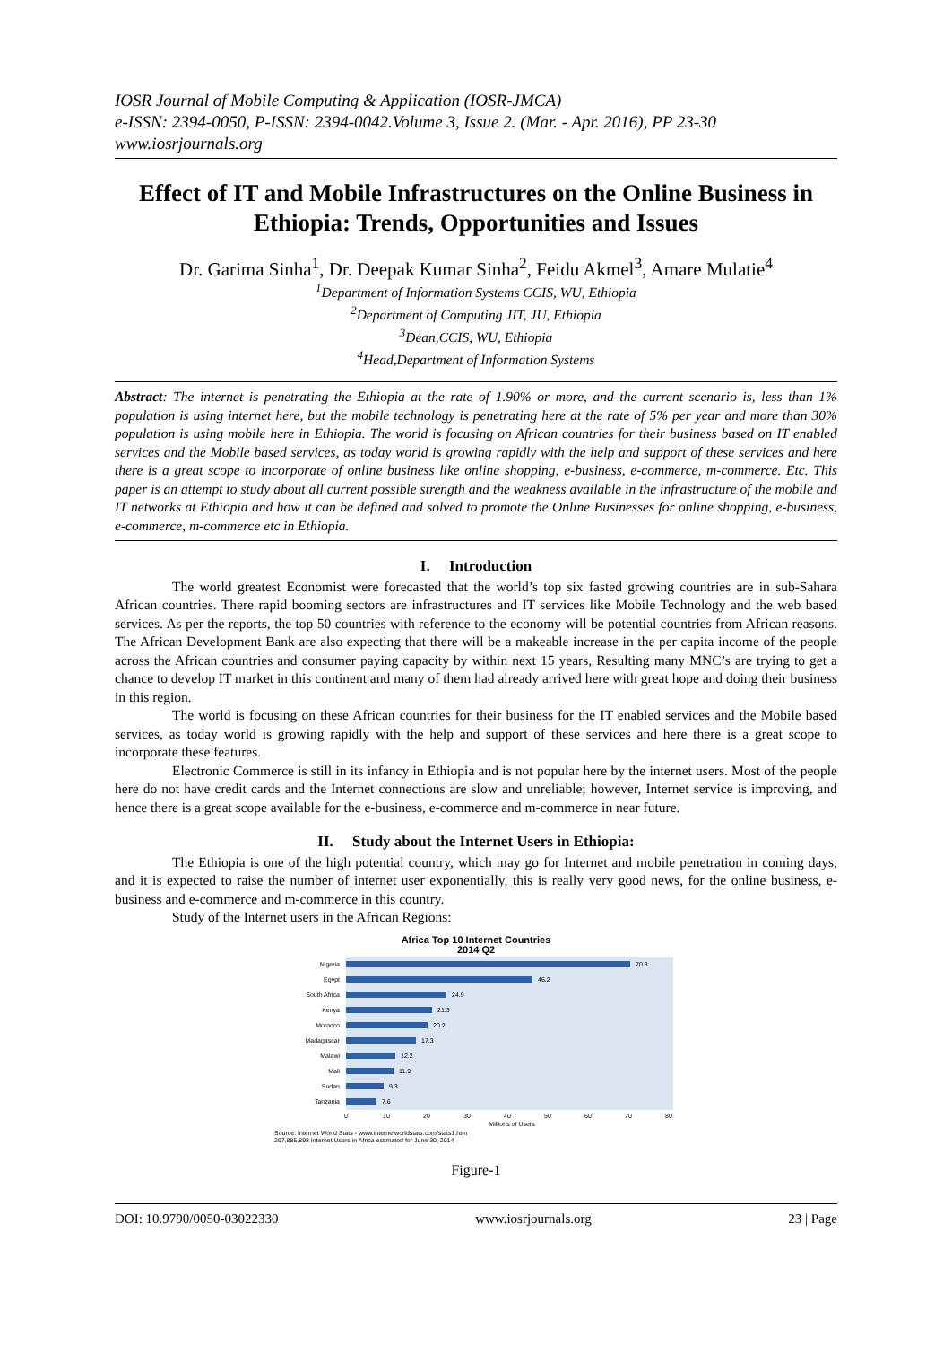IOSR Journal of Mobile Computing & Application (IOSR-JMCA)
e-ISSN: 2394-0050, P-ISSN: 2394-0042.Volume 3, Issue 2. (Mar. - Apr. 2016), PP 23-30
www.iosrjournals.org
Effect of IT and Mobile Infrastructures on the Online Business in Ethiopia: Trends, Opportunities and Issues
Dr. Garima Sinha<sup>1</sup>, Dr. Deepak Kumar Sinha<sup>2</sup>, Feidu Akmel<sup>3</sup>, Amare Mulatie<sup>4</sup>
<sup>1</sup> Department of Information Systems CCIS, WU, Ethiopia
<sup>2</sup> Department of Computing JIT, JU, Ethiopia
<sup>3</sup> Dean,CCIS, WU, Ethiopia
<sup>4</sup> Head,Department of Information Systems
Abstract: The internet is penetrating the Ethiopia at the rate of 1.90% or more, and the current scenario is, less than 1% population is using internet here, but the mobile technology is penetrating here at the rate of 5% per year and more than 30% population is using mobile here in Ethiopia. The world is focusing on African countries for their business based on IT enabled services and the Mobile based services, as today world is growing rapidly with the help and support of these services and here there is a great scope to incorporate of online business like online shopping, e-business, e-commerce, m-commerce. Etc. This paper is an attempt to study about all current possible strength and the weakness available in the infrastructure of the mobile and IT networks at Ethiopia and how it can be defined and solved to promote the Online Businesses for online shopping, e-business, e-commerce, m-commerce etc in Ethiopia.
I. Introduction
The world greatest Economist were forecasted that the world’s top six fasted growing countries are in sub-Sahara African countries. There rapid booming sectors are infrastructures and IT services like Mobile Technology and the web based services. As per the reports, the top 50 countries with reference to the economy will be potential countries from African reasons. The African Development Bank are also expecting that there will be a makeable increase in the per capita income of the people across the African countries and consumer paying capacity by within next 15 years, Resulting many MNC’s are trying to get a chance to develop IT market in this continent and many of them had already arrived here with great hope and doing their business in this region.
The world is focusing on these African countries for their business for the IT enabled services and the Mobile based services, as today world is growing rapidly with the help and support of these services and here there is a great scope to incorporate these features.
Electronic Commerce is still in its infancy in Ethiopia and is not popular here by the internet users. Most of the people here do not have credit cards and the Internet connections are slow and unreliable; however, Internet service is improving, and hence there is a great scope available for the e-business, e-commerce and m-commerce in near future.
II. Study about the Internet Users in Ethiopia:
The Ethiopia is one of the high potential country, which may go for Internet and mobile penetration in coming days, and it is expected to raise the number of internet user exponentially, this is really very good news, for the online business, e-business and e-commerce and m-commerce in this country.
Study of the Internet users in the African Regions:
Africa Top 10 Internet Countries
2014 Q2
Nigeria
Egypt
South Africa
Kenya
Morocco
Madagascar
Malawi
Mali
Sudan
Tanzania
70.3
46.2
24.9
21.3
20.2
17.3
12.2
11.9
9.3
7.6
0
10
20
30
40
50
60
70
80
Millions of Users
Source: Internet World Stats - www.internetworldstats.com/stats1.htm
297,885,898 Internet Users in Africa estimated for June 30, 2014
Figure-1
DOI: 10.9790/0050-03022330 www.iosrjournals.org 23 | Page